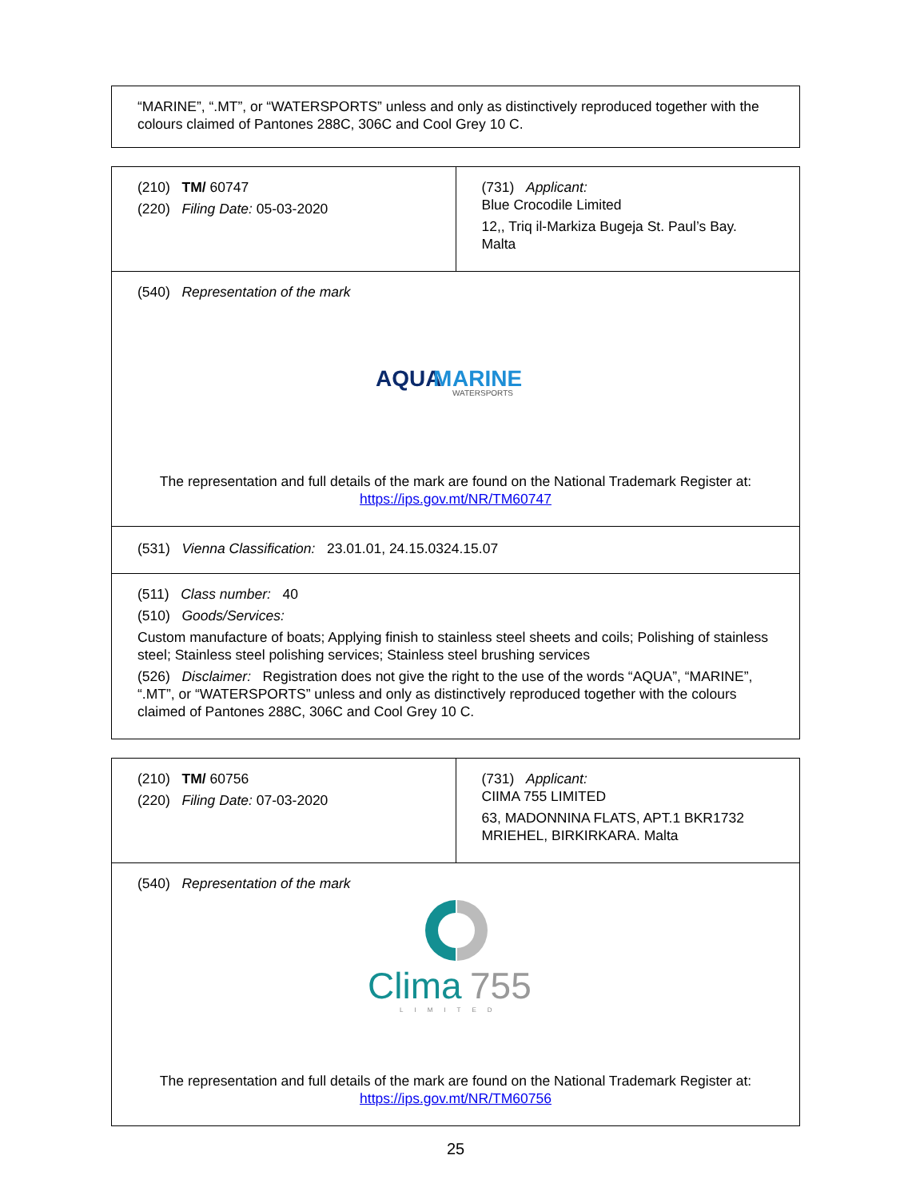| “MARINE”, “.MT”, or “WATERSPORTS” unless and only as distinctively reproduced together with the colours claimed of Pantones 288C, 306C and Cool Grey 10 C. |
| (210) TM/ 60747 (220) Filing Date: 05-03-2020 | (731) Applicant: Blue Crocodile Limited 12,, Triq il-Markiza Bugeja St. Paul’s Bay. Malta |
| (540) Representation of the mark AQUA M ARINE WATERSPORTS The representation and full details of the mark are found on the National Trademark Register at: https://ips.gov.mt/NR/TM60747 | |
| (531) Vienna Classification: 23.01.01, 24.15.0324.15.07 | |
| (511) Class number: 40 (510) Goods/Services: Custom manufacture of boats; Applying finish to stainless steel sheets and coils; Polishing of stainless steel; Stainless steel polishing services; Stainless steel brushing services (526) Disclaimer: Registration does not give the right to the use of the words “AQUA”, “MARINE”, “.MT”, or “WATERSPORTS” unless and only as distinctively reproduced together with the colours claimed of Pantones 288C, 306C and Cool Grey 10 C. | |
| (210) TM/ 60756 (220) Filing Date: 07-03-2020 | (731) Applicant: CIIMA 755 LIMITED 63, MADONNINA FLATS, APT.1 BKR1732 MRIEHEL, BIRKIRKARA. Malta |
| (540) Representation of the mark Clima 755 LIMITED The representation and full details of the mark are found on the National Trademark Register at: https://ips.gov.mt/NR/TM60756 | |
25